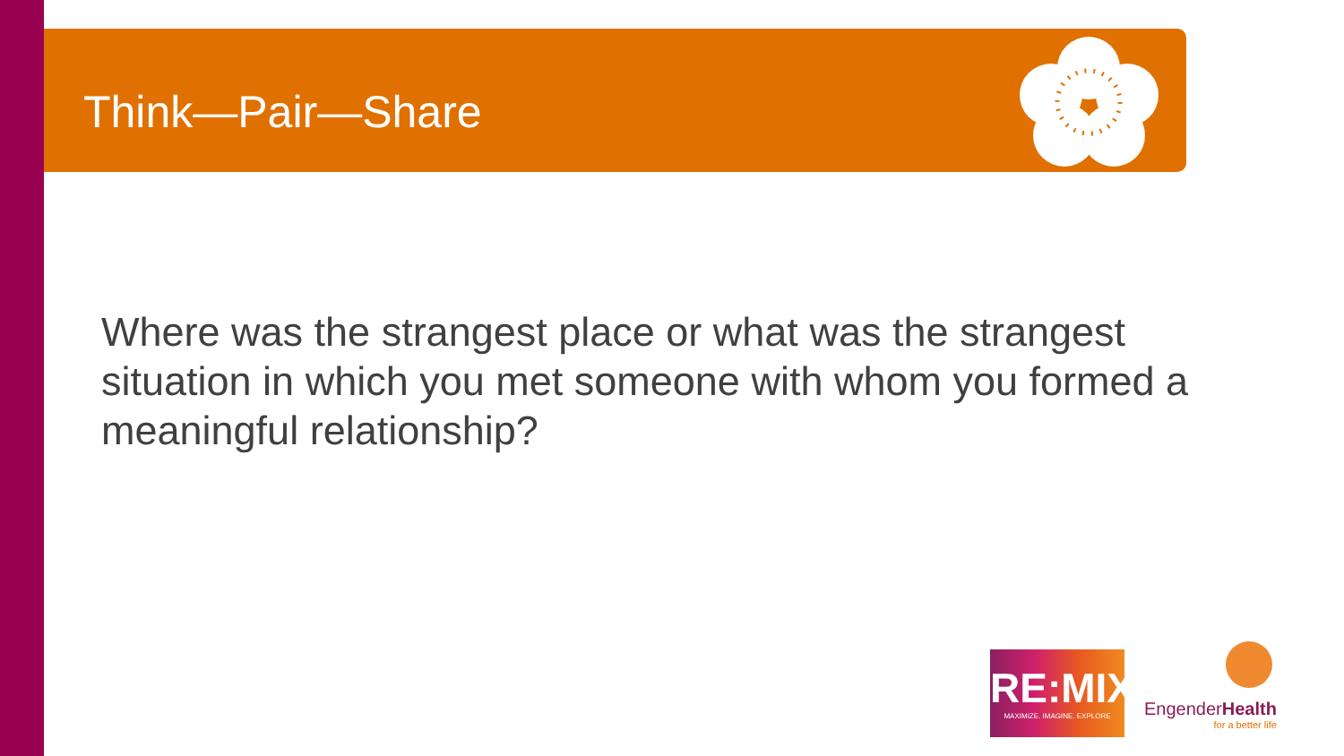Think—Pair—Share
Where was the strangest place or what was the strangest situation in which you met someone with whom you formed a meaningful relationship?
RE:MIX
MAXIMIZE. IMAGINE. EXPLORE
EngenderHealth
for a better life